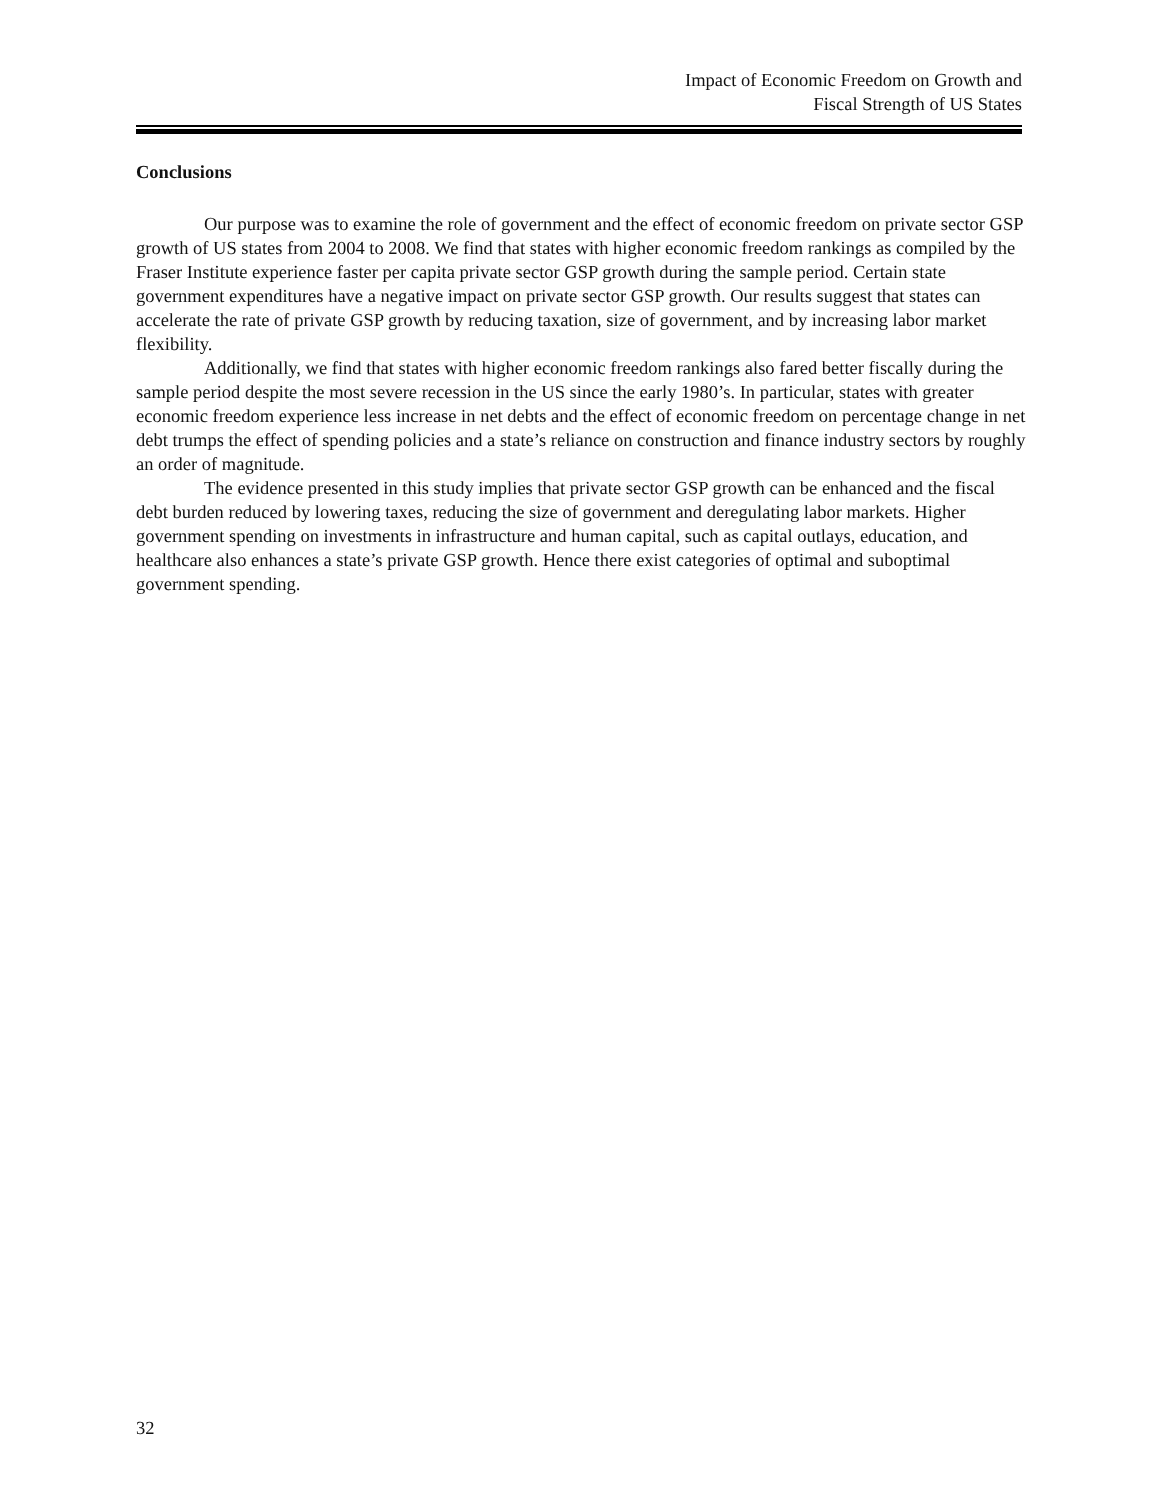Impact of Economic Freedom on Growth and
Fiscal Strength of US States
Conclusions
Our purpose was to examine the role of government and the effect of economic freedom on private sector GSP growth of US states from 2004 to 2008. We find that states with higher economic freedom rankings as compiled by the Fraser Institute experience faster per capita private sector GSP growth during the sample period. Certain state government expenditures have a negative impact on private sector GSP growth. Our results suggest that states can accelerate the rate of private GSP growth by reducing taxation, size of government, and by increasing labor market flexibility.
Additionally, we find that states with higher economic freedom rankings also fared better fiscally during the sample period despite the most severe recession in the US since the early 1980’s. In particular, states with greater economic freedom experience less increase in net debts and the effect of economic freedom on percentage change in net debt trumps the effect of spending policies and a state’s reliance on construction and finance industry sectors by roughly an order of magnitude.
The evidence presented in this study implies that private sector GSP growth can be enhanced and the fiscal debt burden reduced by lowering taxes, reducing the size of government and deregulating labor markets. Higher government spending on investments in infrastructure and human capital, such as capital outlays, education, and healthcare also enhances a state’s private GSP growth. Hence there exist categories of optimal and suboptimal government spending.
32